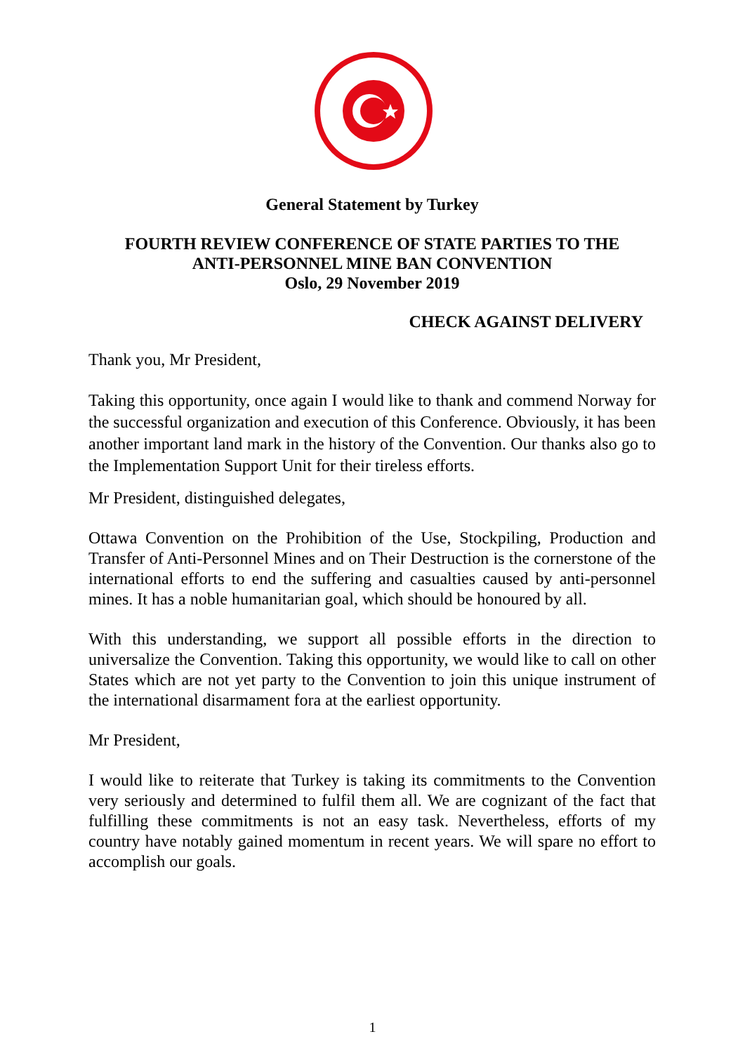General Statement by Turkey
FOURTH REVIEW CONFERENCE OF STATE PARTIES TO THE
ANTI-PERSONNEL MINE BAN CONVENTION
Oslo, 29 November 2019
CHECK AGAINST DELIVERY
Thank you, Mr President,
Taking this opportunity, once again I would like to thank and commend Norway for the successful organization and execution of this Conference. Obviously, it has been another important land mark in the history of the Convention. Our thanks also go to the Implementation Support Unit for their tireless efforts.
Mr President, distinguished delegates,
Ottawa Convention on the Prohibition of the Use, Stockpiling, Production and Transfer of Anti-Personnel Mines and on Their Destruction is the cornerstone of the international efforts to end the suffering and casualties caused by anti-personnel mines. It has a noble humanitarian goal, which should be honoured by all.
With this understanding, we support all possible efforts in the direction to universalize the Convention. Taking this opportunity, we would like to call on other States which are not yet party to the Convention to join this unique instrument of the international disarmament fora at the earliest opportunity.
Mr President,
I would like to reiterate that Turkey is taking its commitments to the Convention very seriously and determined to fulfil them all. We are cognizant of the fact that fulfilling these commitments is not an easy task. Nevertheless, efforts of my country have notably gained momentum in recent years. We will spare no effort to accomplish our goals.
1